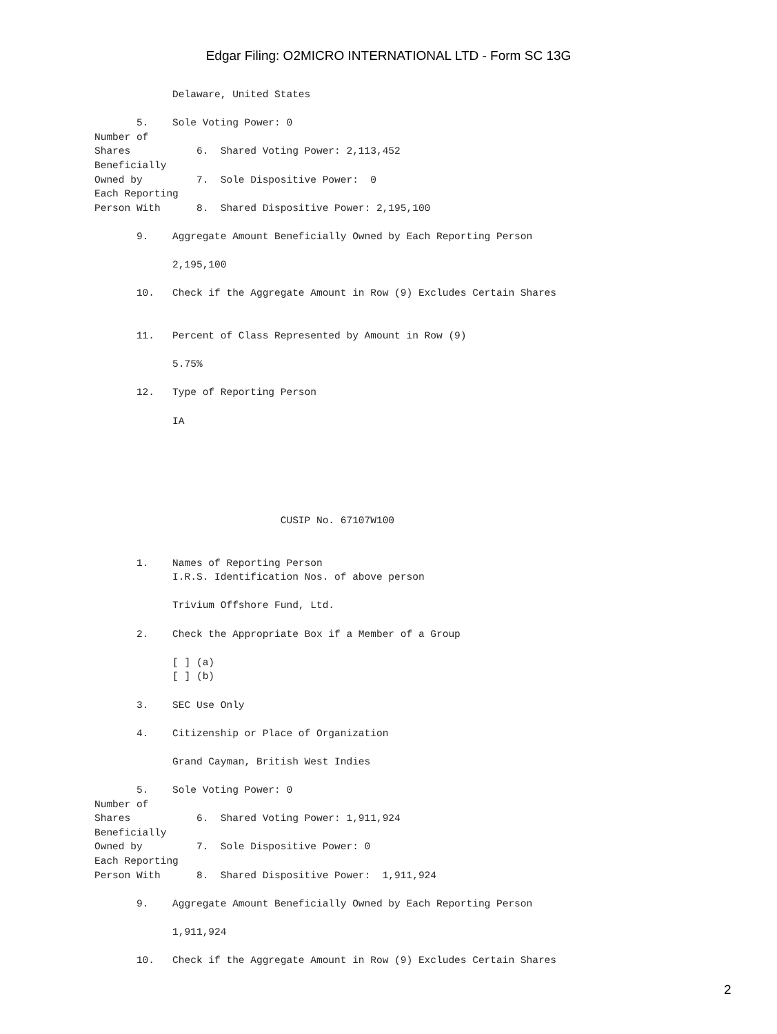Edgar Filing: O2MICRO INTERNATIONAL LTD - Form SC 13G
             Delaware, United States

       5.    Sole Voting Power: 0
Number of
Shares           6.  Shared Voting Power: 2,113,452
Beneficially
Owned by         7.  Sole Dispositive Power:  0
Each Reporting
Person With      8.  Shared Dispositive Power: 2,195,100

       9.    Aggregate Amount Beneficially Owned by Each Reporting Person

             2,195,100

       10.   Check if the Aggregate Amount in Row (9) Excludes Certain Shares


       11.   Percent of Class Represented by Amount in Row (9)

             5.75%

       12.   Type of Reporting Person

             IA






                               CUSIP No. 67107W100


       1.    Names of Reporting Person
             I.R.S. Identification Nos. of above person

             Trivium Offshore Fund, Ltd.

       2.    Check the Appropriate Box if a Member of a Group

             [ ] (a)
             [ ] (b)

       3.    SEC Use Only

       4.    Citizenship or Place of Organization

             Grand Cayman, British West Indies

       5.    Sole Voting Power: 0
Number of
Shares           6.  Shared Voting Power: 1,911,924
Beneficially
Owned by         7.  Sole Dispositive Power: 0
Each Reporting
Person With      8.  Shared Dispositive Power:  1,911,924

       9.    Aggregate Amount Beneficially Owned by Each Reporting Person

             1,911,924

       10.   Check if the Aggregate Amount in Row (9) Excludes Certain Shares
2